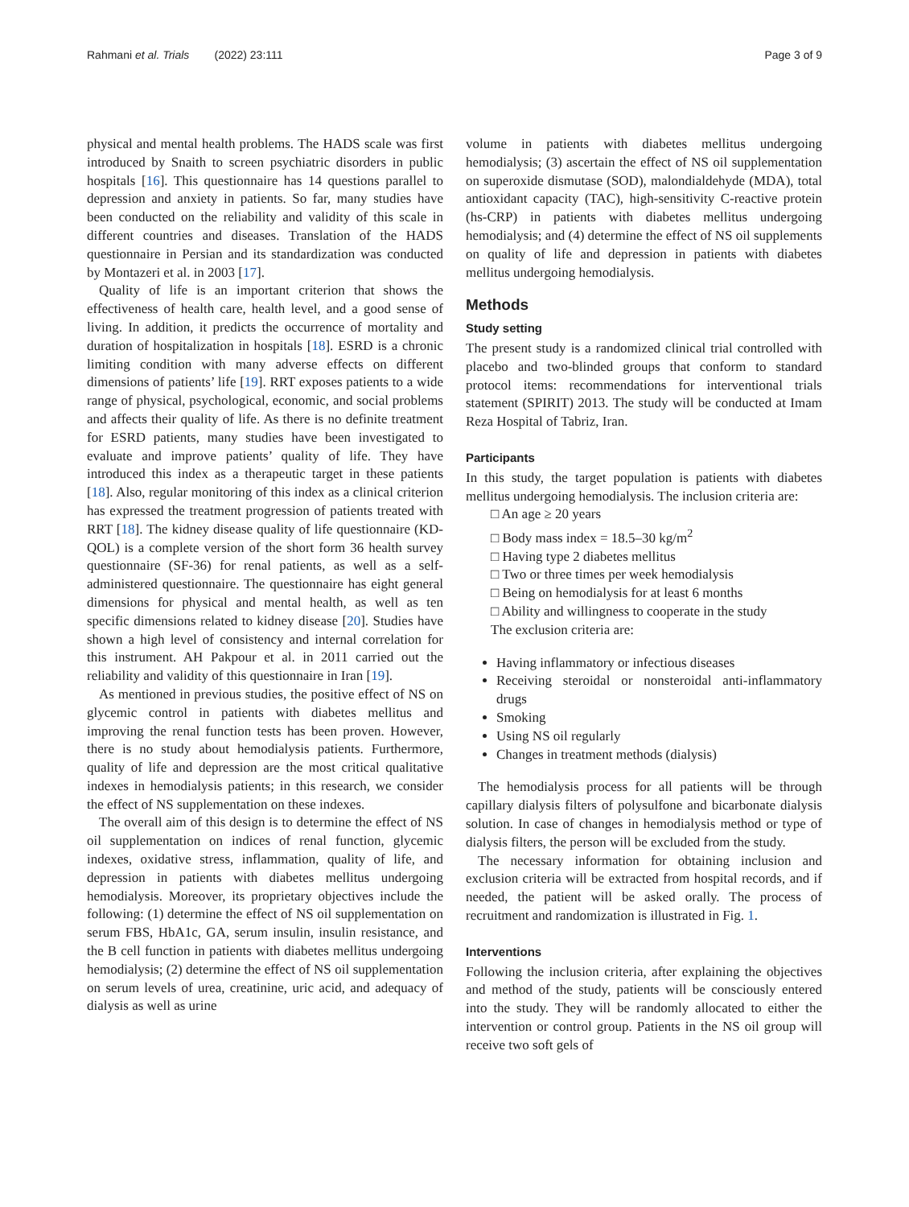Rahmani et al. Trials (2022) 23:111 Page 3 of 9
physical and mental health problems. The HADS scale was first introduced by Snaith to screen psychiatric disorders in public hospitals [16]. This questionnaire has 14 questions parallel to depression and anxiety in patients. So far, many studies have been conducted on the reliability and validity of this scale in different countries and diseases. Translation of the HADS questionnaire in Persian and its standardization was conducted by Montazeri et al. in 2003 [17].
Quality of life is an important criterion that shows the effectiveness of health care, health level, and a good sense of living. In addition, it predicts the occurrence of mortality and duration of hospitalization in hospitals [18]. ESRD is a chronic limiting condition with many adverse effects on different dimensions of patients’ life [19]. RRT exposes patients to a wide range of physical, psychological, economic, and social problems and affects their quality of life. As there is no definite treatment for ESRD patients, many studies have been investigated to evaluate and improve patients’ quality of life. They have introduced this index as a therapeutic target in these patients [18]. Also, regular monitoring of this index as a clinical criterion has expressed the treatment progression of patients treated with RRT [18]. The kidney disease quality of life questionnaire (KD-QOL) is a complete version of the short form 36 health survey questionnaire (SF-36) for renal patients, as well as a self-administered questionnaire. The questionnaire has eight general dimensions for physical and mental health, as well as ten specific dimensions related to kidney disease [20]. Studies have shown a high level of consistency and internal correlation for this instrument. AH Pakpour et al. in 2011 carried out the reliability and validity of this questionnaire in Iran [19].
As mentioned in previous studies, the positive effect of NS on glycemic control in patients with diabetes mellitus and improving the renal function tests has been proven. However, there is no study about hemodialysis patients. Furthermore, quality of life and depression are the most critical qualitative indexes in hemodialysis patients; in this research, we consider the effect of NS supplementation on these indexes.
The overall aim of this design is to determine the effect of NS oil supplementation on indices of renal function, glycemic indexes, oxidative stress, inflammation, quality of life, and depression in patients with diabetes mellitus undergoing hemodialysis. Moreover, its proprietary objectives include the following: (1) determine the effect of NS oil supplementation on serum FBS, HbA1c, GA, serum insulin, insulin resistance, and the B cell function in patients with diabetes mellitus undergoing hemodialysis; (2) determine the effect of NS oil supplementation on serum levels of urea, creatinine, uric acid, and adequacy of dialysis as well as urine
volume in patients with diabetes mellitus undergoing hemodialysis; (3) ascertain the effect of NS oil supplementation on superoxide dismutase (SOD), malondialdehyde (MDA), total antioxidant capacity (TAC), high-sensitivity C-reactive protein (hs-CRP) in patients with diabetes mellitus undergoing hemodialysis; and (4) determine the effect of NS oil supplements on quality of life and depression in patients with diabetes mellitus undergoing hemodialysis.
Methods
Study setting
The present study is a randomized clinical trial controlled with placebo and two-blinded groups that conform to standard protocol items: recommendations for interventional trials statement (SPIRIT) 2013. The study will be conducted at Imam Reza Hospital of Tabriz, Iran.
Participants
In this study, the target population is patients with diabetes mellitus undergoing hemodialysis. The inclusion criteria are:
□ An age ≥ 20 years
□ Body mass index = 18.5–30 kg/m<sup>2</sup>
□ Having type 2 diabetes mellitus
□ Two or three times per week hemodialysis
□ Being on hemodialysis for at least 6 months
□ Ability and willingness to cooperate in the study
The exclusion criteria are:
Having inflammatory or infectious diseases
Receiving steroidal or nonsteroidal anti-inflammatory drugs
Smoking
Using NS oil regularly
Changes in treatment methods (dialysis)
The hemodialysis process for all patients will be through capillary dialysis filters of polysulfone and bicarbonate dialysis solution. In case of changes in hemodialysis method or type of dialysis filters, the person will be excluded from the study.
The necessary information for obtaining inclusion and exclusion criteria will be extracted from hospital records, and if needed, the patient will be asked orally. The process of recruitment and randomization is illustrated in Fig. 1.
Interventions
Following the inclusion criteria, after explaining the objectives and method of the study, patients will be consciously entered into the study. They will be randomly allocated to either the intervention or control group. Patients in the NS oil group will receive two soft gels of